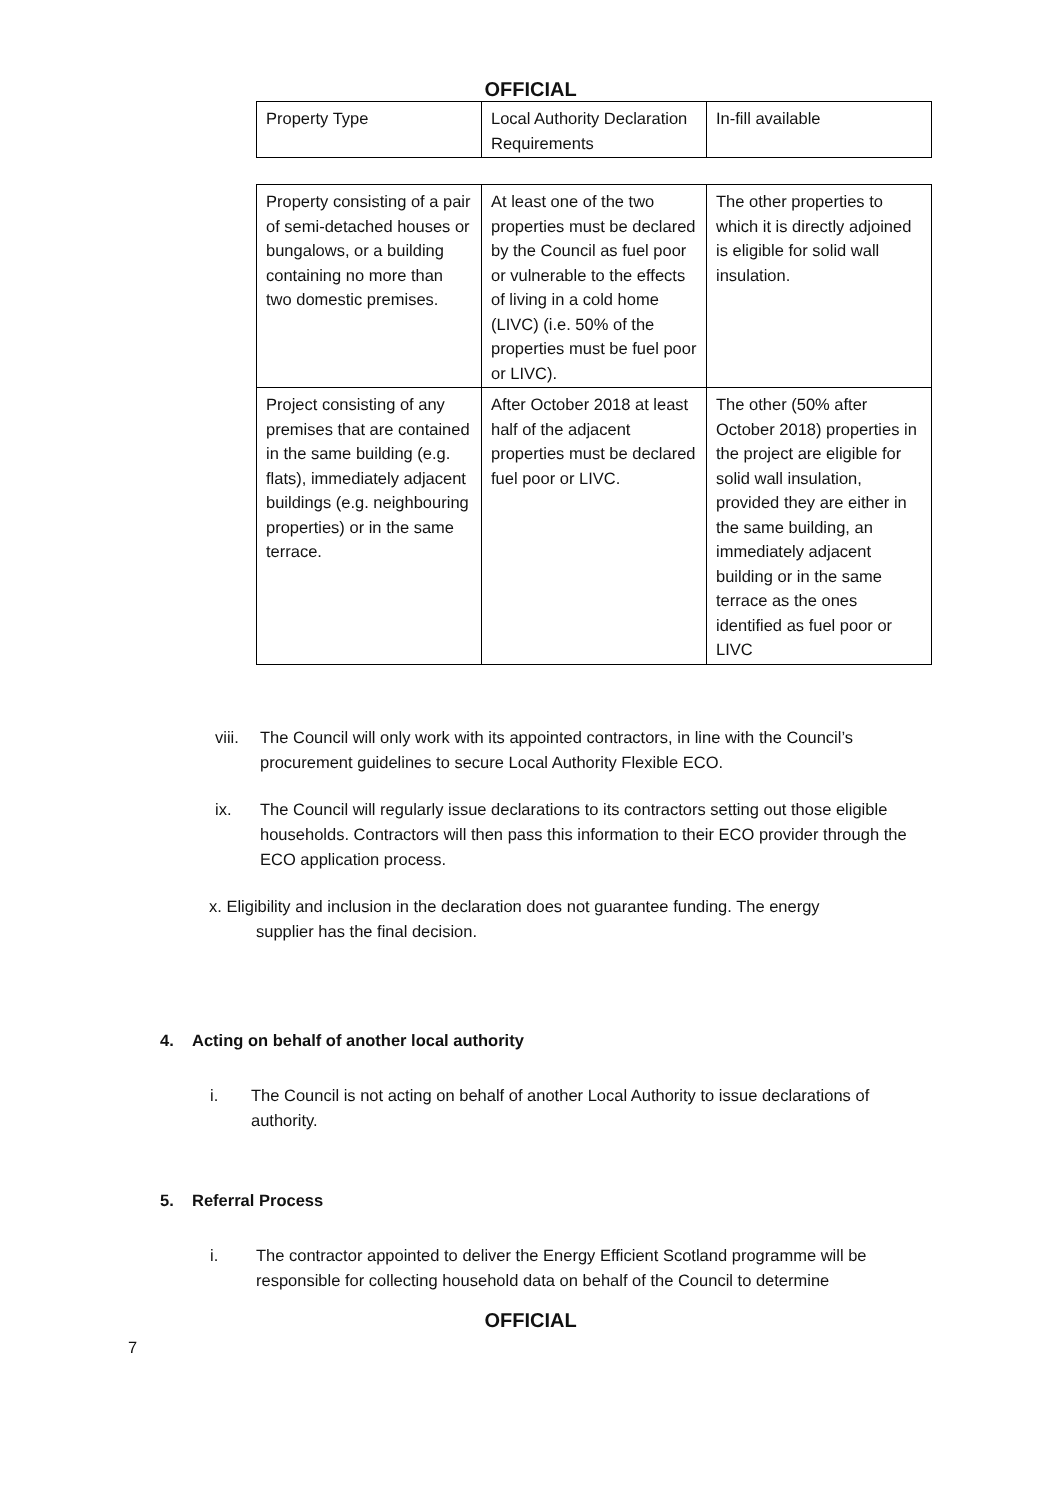OFFICIAL
| Property Type | Local Authority Declaration Requirements | In-fill available |
| Property consisting of a pair of semi-detached houses or bungalows, or a building containing no more than two domestic premises. | At least one of the two properties must be declared by the Council as fuel poor or vulnerable to the effects of living in a cold home (LIVC) (i.e. 50% of the properties must be fuel poor or LIVC). | The other properties to which it is directly adjoined is eligible for solid wall insulation. |
| Project consisting of any premises that are contained in the same building (e.g. flats), immediately adjacent buildings (e.g. neighbouring properties) or in the same terrace. | After October 2018 at least half of the adjacent properties must be declared fuel poor or LIVC. | The other (50% after October 2018) properties in the project are eligible for solid wall insulation, provided they are either in the same building, an immediately adjacent building or in the same terrace as the ones identified as fuel poor or LIVC |
viii. The Council will only work with its appointed contractors, in line with the Council’s procurement guidelines to secure Local Authority Flexible ECO.
ix. The Council will regularly issue declarations to its contractors setting out those eligible households. Contractors will then pass this information to their ECO provider through the ECO application process.
x. Eligibility and inclusion in the declaration does not guarantee funding. The energy
supplier has the final decision.
4. Acting on behalf of another local authority
i. The Council is not acting on behalf of another Local Authority to issue declarations of authority.
5. Referral Process
i. The contractor appointed to deliver the Energy Efficient Scotland programme will be responsible for collecting household data on behalf of the Council to determine
OFFICIAL
7